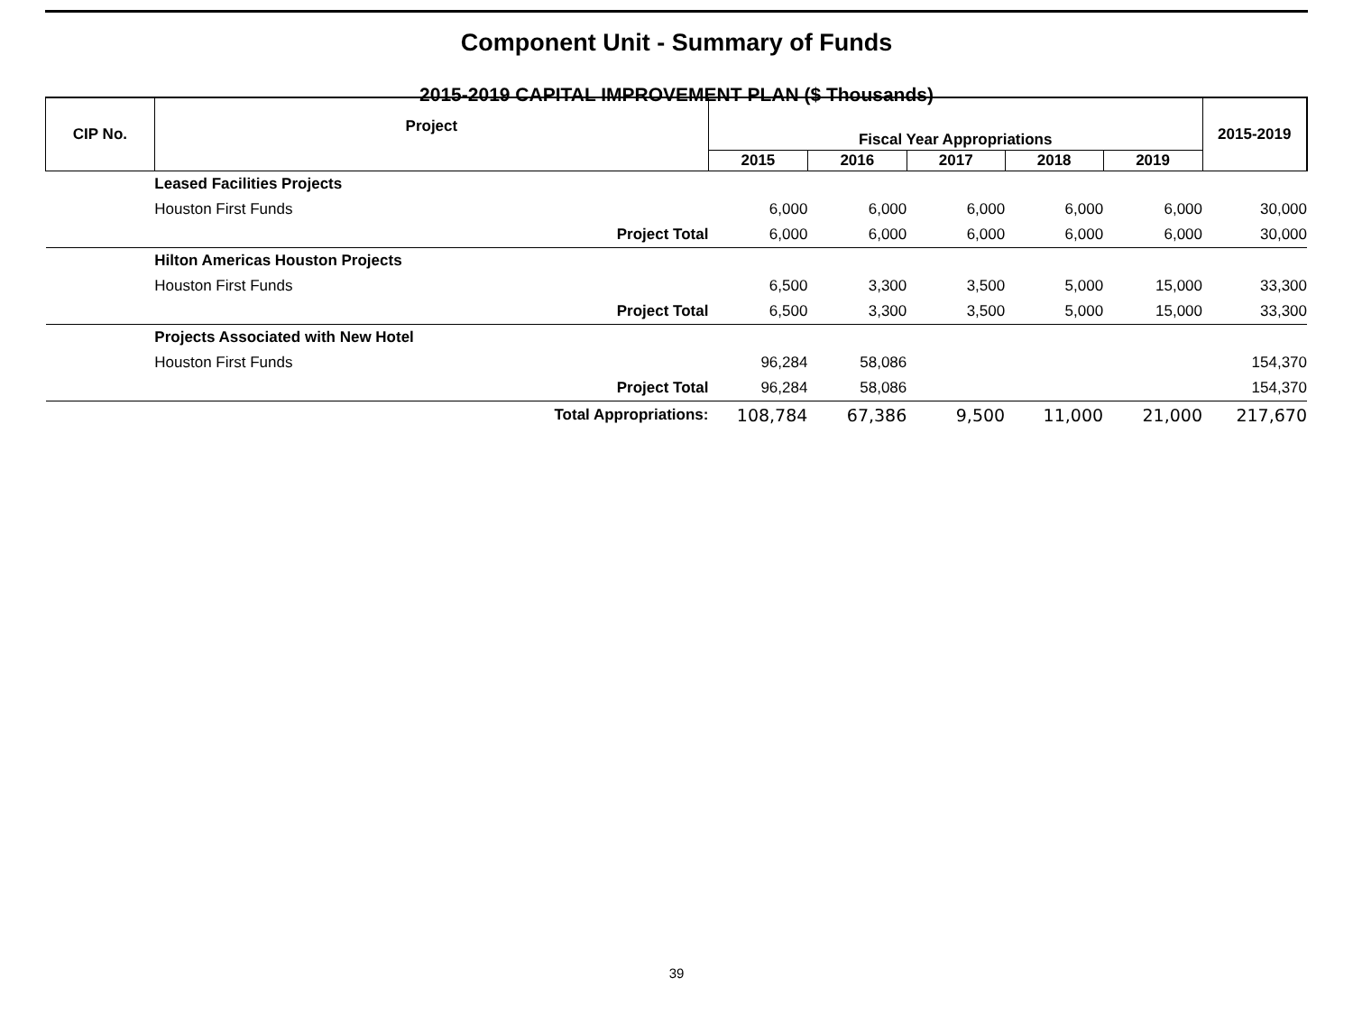Component Unit - Summary of Funds
2015-2019 CAPITAL IMPROVEMENT PLAN ($ Thousands)
| CIP No. | Project | Fiscal Year Appropriations | | | | | 2015-2019 |
| --- | --- | --- | --- | --- | --- | --- | --- |
| | | 2015 | 2016 | 2017 | 2018 | 2019 | |
| | Leased Facilities Projects | | | | | | |
| | Houston First Funds | 6,000 | 6,000 | 6,000 | 6,000 | 6,000 | 30,000 |
| | Project Total | 6,000 | 6,000 | 6,000 | 6,000 | 6,000 | 30,000 |
| | Hilton Americas Houston Projects | | | | | | |
| | Houston First Funds | 6,500 | 3,300 | 3,500 | 5,000 | 15,000 | 33,300 |
| | Project Total | 6,500 | 3,300 | 3,500 | 5,000 | 15,000 | 33,300 |
| | Projects Associated with New Hotel | | | | | | |
| | Houston First Funds | 96,284 | 58,086 | | | | 154,370 |
| | Project Total | 96,284 | 58,086 | | | | 154,370 |
| | Total Appropriations: | 108,784 | 67,386 | 9,500 | 11,000 | 21,000 | 217,670 |
39